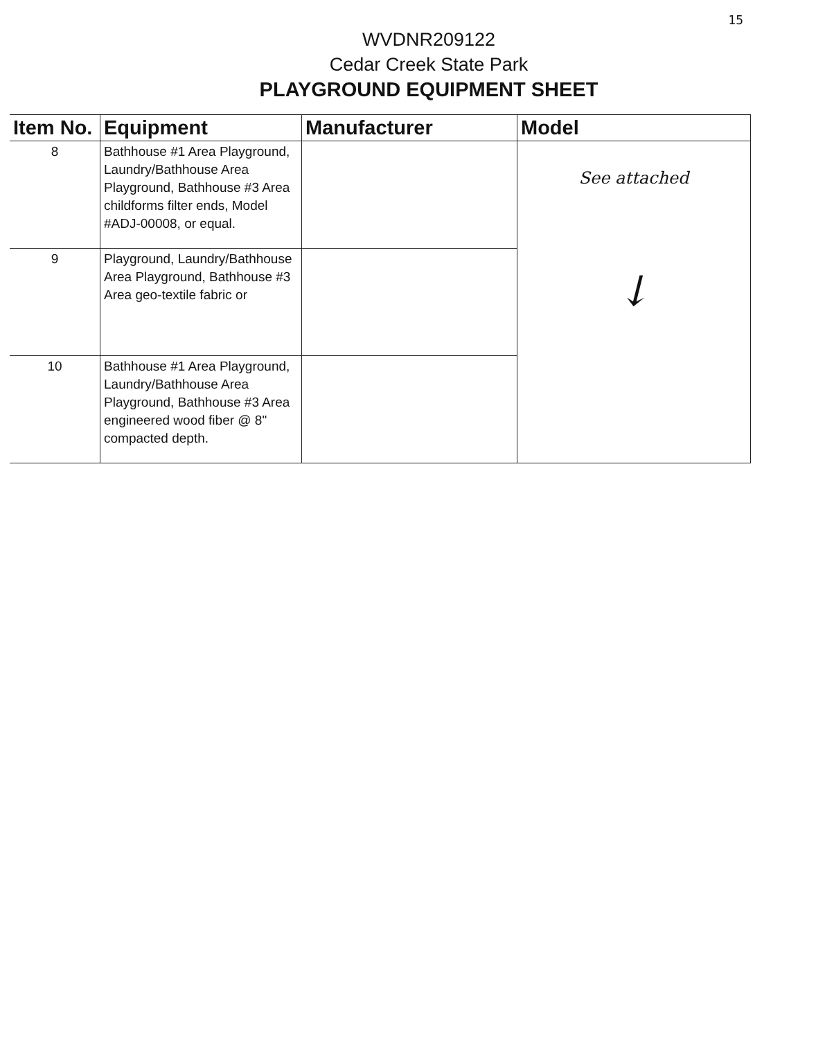15
WVDNR209122
Cedar Creek State Park
PLAYGROUND EQUIPMENT SHEET
| Item No. | Equipment | Manufacturer | Model |
| --- | --- | --- | --- |
| 8 | Bathhouse #1 Area Playground, Laundry/Bathhouse Area Playground, Bathhouse #3 Area childforms filter ends, Model #ADJ-00008, or equal. | | See attached ↓ |
| 9 | Playground, Laundry/Bathhouse Area Playground, Bathhouse #3 Area geo-textile fabric or | | |
| 10 | Bathhouse #1 Area Playground, Laundry/Bathhouse Area Playground, Bathhouse #3 Area engineered wood fiber @ 8" compacted depth. | | |